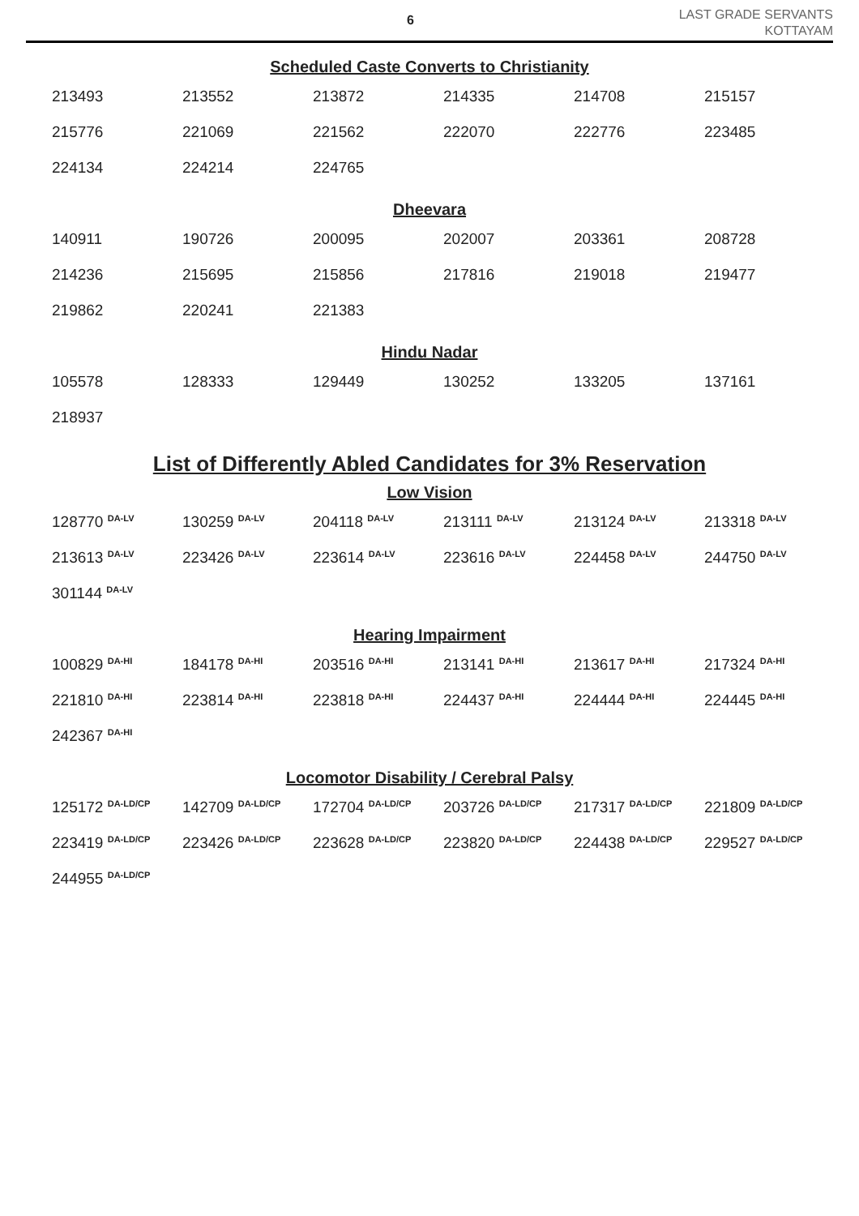6
LAST GRADE SERVANTS
KOTTAYAM
Scheduled Caste Converts to Christianity
| 213493 | 213552 | 213872 | 214335 | 214708 | 215157 |
| 215776 | 221069 | 221562 | 222070 | 222776 | 223485 |
| 224134 | 224214 | 224765 | | | |
Dheevara
| 140911 | 190726 | 200095 | 202007 | 203361 | 208728 |
| 214236 | 215695 | 215856 | 217816 | 219018 | 219477 |
| 219862 | 220241 | 221383 | | | |
Hindu Nadar
| 105578 | 128333 | 129449 | 130252 | 133205 | 137161 |
| 218937 | | | | | |
List of Differently Abled Candidates for 3% Reservation
Low Vision
| 128770 <sup>DA-LV</sup> | 130259 <sup>DA-LV</sup> | 204118 <sup>DA-LV</sup> | 213111 <sup>DA-LV</sup> | 213124 <sup>DA-LV</sup> | 213318 <sup>DA-LV</sup> |
| 213613 <sup>DA-LV</sup> | 223426 <sup>DA-LV</sup> | 223614 <sup>DA-LV</sup> | 223616 <sup>DA-LV</sup> | 224458 <sup>DA-LV</sup> | 244750 <sup>DA-LV</sup> |
| 301144 <sup>DA-LV</sup> | | | | | |
Hearing Impairment
| 100829 <sup>DA-HI</sup> | 184178 <sup>DA-HI</sup> | 203516 <sup>DA-HI</sup> | 213141 <sup>DA-HI</sup> | 213617 <sup>DA-HI</sup> | 217324 <sup>DA-HI</sup> |
| 221810 <sup>DA-HI</sup> | 223814 <sup>DA-HI</sup> | 223818 <sup>DA-HI</sup> | 224437 <sup>DA-HI</sup> | 224444 <sup>DA-HI</sup> | 224445 <sup>DA-HI</sup> |
| 242367 <sup>DA-HI</sup> | | | | | |
Locomotor Disability / Cerebral Palsy
| 125172 <sup>DA-LD/CP</sup> | 142709 <sup>DA-LD/CP</sup> | 172704 <sup>DA-LD/CP</sup> | 203726 <sup>DA-LD/CP</sup> | 217317 <sup>DA-LD/CP</sup> | 221809 <sup>DA-LD/CP</sup> |
| 223419 <sup>DA-LD/CP</sup> | 223426 <sup>DA-LD/CP</sup> | 223628 <sup>DA-LD/CP</sup> | 223820 <sup>DA-LD/CP</sup> | 224438 <sup>DA-LD/CP</sup> | 229527 <sup>DA-LD/CP</sup> |
| 244955 <sup>DA-LD/CP</sup> | | | | | |